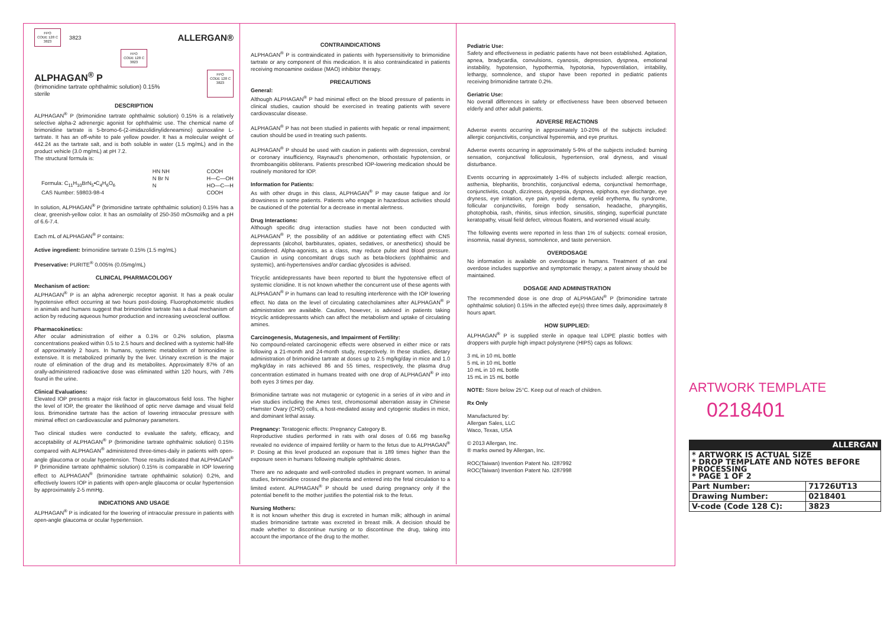FPO
CODE 128 C
3823 3823
ALLERGAN®
FPO
CODE 128 C
3823
ALPHAGAN<sup>®</sup> P
(brimonidine tartrate ophthalmic solution) 0.15%
sterile
FPO
CODE 128 C
3823
DESCRIPTION
ALPHAGAN<sup>®</sup> P (brimonidine tartrate ophthalmic solution) 0.15% is a relatively selective alpha-2 adrenergic agonist for ophthalmic use. The chemical name of brimonidine tartrate is 5-bromo-6-(2-imidazolidinylideneamino) quinoxaline L-tartrate. It has an off-white to pale yellow powder. It has a molecular weight of 442.24 as the tartrate salt, and is both soluble in water (1.5 mg/mL) and in the product vehicle (3.0 mg/mL) at pH 7.2.
The structural formula is:
Formula: C<sub>11</sub>H<sub>10</sub>BrN<sub>5</sub>•C<sub>4</sub>H<sub>6</sub>O<sub>6</sub>
CAS Number: 59803-98-4
HN NH
N Br N
N
COOH
H—C—OH
HO—C—H
COOH
In solution, ALPHAGAN<sup>®</sup> P (brimonidine tartrate ophthalmic solution) 0.15% has a clear, greenish-yellow color. It has an osmolality of 250-350 mOsmol/kg and a pH of 6.6-7.4.
Each mL of ALPHAGAN<sup>®</sup> P contains:
Active ingredient: brimonidine tartrate 0.15% (1.5 mg/mL)
Preservative: PURITE<sup>®</sup> 0.005% (0.05mg/mL)
CLINICAL PHARMACOLOGY
Mechanism of action:
ALPHAGAN<sup>®</sup> P is an alpha adrenergic receptor agonist. It has a peak ocular hypotensive effect occurring at two hours post-dosing. Fluorophotometric studies in animals and humans suggest that brimonidine tartrate has a dual mechanism of action by reducing aqueous humor production and increasing uveoscleral outflow.
Pharmacokinetics:
After ocular administration of either a 0.1% or 0.2% solution, plasma concentrations peaked within 0.5 to 2.5 hours and declined with a systemic half-life of approximately 2 hours. In humans, systemic metabolism of brimonidine is extensive. It is metabolized primarily by the liver. Urinary excretion is the major route of elimination of the drug and its metabolites. Approximately 87% of an orally-administered radioactive dose was eliminated within 120 hours, with 74% found in the urine.
Clinical Evaluations:
Elevated IOP presents a major risk factor in glaucomatous field loss. The higher the level of IOP, the greater the likelihood of optic nerve damage and visual field loss. Brimonidine tartrate has the action of lowering intraocular pressure with minimal effect on cardiovascular and pulmonary parameters.
Two clinical studies were conducted to evaluate the safety, efficacy, and acceptability of ALPHAGAN<sup>®</sup> P (brimonidine tartrate ophthalmic solution) 0.15% compared with ALPHAGAN<sup>®</sup> administered three-times-daily in patients with open-angle glaucoma or ocular hypertension. Those results indicated that ALPHAGAN<sup>®</sup> P (brimonidine tartrate ophthalmic solution) 0.15% is comparable in IOP lowering effect to ALPHAGAN<sup>®</sup> (brimonidine tartrate ophthalmic solution) 0.2%, and effectively lowers IOP in patients with open-angle glaucoma or ocular hypertension by approximately 2-5 mmHg.
INDICATIONS AND USAGE
ALPHAGAN<sup>®</sup> P is indicated for the lowering of intraocular pressure in patients with open-angle glaucoma or ocular hypertension.
CONTRAINDICATIONS
ALPHAGAN<sup>®</sup> P is contraindicated in patients with hypersensitivity to brimonidine tartrate or any component of this medication. It is also contraindicated in patients receiving monoamine oxidase (MAO) inhibitor therapy.
PRECAUTIONS
General:
Although ALPHAGAN<sup>®</sup> P had minimal effect on the blood pressure of patients in clinical studies, caution should be exercised in treating patients with severe cardiovascular disease.
ALPHAGAN<sup>®</sup> P has not been studied in patients with hepatic or renal impairment; caution should be used in treating such patients.
ALPHAGAN<sup>®</sup> P should be used with caution in patients with depression, cerebral or coronary insufficiency, Raynaud’s phenomenon, orthostatic hypotension, or thromboangiitis obliterans. Patients prescribed IOP-lowering medication should be routinely monitored for IOP.
Information for Patients:
As with other drugs in this class, ALPHAGAN<sup>®</sup> P may cause fatigue and /or drowsiness in some patients. Patients who engage in hazardous activities should be cautioned of the potential for a decrease in mental alertness.
Drug Interactions:
Although specific drug interaction studies have not been conducted with ALPHAGAN<sup>®</sup> P, the possibility of an additive or potentiating effect with CNS depressants (alcohol, barbiturates, opiates, sedatives, or anesthetics) should be considered. Alpha-agonists, as a class, may reduce pulse and blood pressure. Caution in using concomitant drugs such as beta-blockers (ophthalmic and systemic), anti-hypertensives and/or cardiac glycosides is advised.
Tricyclic antidepressants have been reported to blunt the hypotensive effect of systemic clonidine. It is not known whether the concurrent use of these agents with ALPHAGAN<sup>®</sup> P in humans can lead to resulting interference with the IOP lowering effect. No data on the level of circulating catecholamines after ALPHAGAN<sup>®</sup> P administration are available. Caution, however, is advised in patients taking tricyclic antidepressants which can affect the metabolism and uptake of circulating amines.
Carcinogenesis, Mutagenesis, and Impairment of Fertility:
No compound-related carcinogenic effects were observed in either mice or rats following a 21-month and 24-month study, respectively. In these studies, dietary administration of brimonidine tartrate at doses up to 2.5 mg/kg/day in mice and 1.0 mg/kg/day in rats achieved 86 and 55 times, respectively, the plasma drug concentration estimated in humans treated with one drop of ALPHAGAN<sup>®</sup> P into both eyes 3 times per day.
Brimonidine tartrate was not mutagenic or cytogenic in a series of in vitro and in vivo studies including the Ames test, chromosomal aberration assay in Chinese Hamster Ovary (CHO) cells, a host-mediated assay and cytogenic studies in mice, and dominant lethal assay.
Pregnancy: Teratogenic effects: Pregnancy Category B.
Reproductive studies performed in rats with oral doses of 0.66 mg base/kg revealed no evidence of impaired fertility or harm to the fetus due to ALPHAGAN<sup>®</sup> P. Dosing at this level produced an exposure that is 189 times higher than the exposure seen in humans following multiple ophthalmic doses.
There are no adequate and well-controlled studies in pregnant women. In animal studies, brimonidine crossed the placenta and entered into the fetal circulation to a limited extent. ALPHAGAN<sup>®</sup> P should be used during pregnancy only if the potential benefit to the mother justifies the potential risk to the fetus.
Nursing Mothers:
It is not known whether this drug is excreted in human milk; although in animal studies brimonidine tartrate was excreted in breast milk. A decision should be made whether to discontinue nursing or to discontinue the drug, taking into account the importance of the drug to the mother.
Pediatric Use:
Safety and effectiveness in pediatric patients have not been established. Agitation, apnea, bradycardia, convulsions, cyanosis, depression, dyspnea, emotional instability, hypotension, hypothermia, hypotonia, hypoventilation, irritability, lethargy, somnolence, and stupor have been reported in pediatric patients receiving brimonidine tartrate 0.2%.
Geriatric Use:
No overall differences in safety or effectiveness have been observed between elderly and other adult patients.
ADVERSE REACTIONS
Adverse events occurring in approximately 10-20% of the subjects included: allergic conjunctivitis, conjunctival hyperemia, and eye pruritus.
Adverse events occurring in approximately 5-9% of the subjects included: burning sensation, conjunctival folliculosis, hypertension, oral dryness, and visual disturbance.
Events occurring in approximately 1-4% of subjects included: allergic reaction, asthenia, blepharitis, bronchitis, conjunctival edema, conjunctival hemorrhage, conjunctivitis, cough, dizziness, dyspepsia, dyspnea, epiphora, eye discharge, eye dryness, eye irritation, eye pain, eyelid edema, eyelid erythema, flu syndrome, follicular conjunctivitis, foreign body sensation, headache, pharyngitis, photophobia, rash, rhinitis, sinus infection, sinusitis, stinging, superficial punctate keratopathy, visual field defect, vitreous floaters, and worsened visual acuity.
The following events were reported in less than 1% of subjects: corneal erosion, insomnia, nasal dryness, somnolence, and taste perversion.
OVERDOSAGE
No information is available on overdosage in humans. Treatment of an oral overdose includes supportive and symptomatic therapy; a patent airway should be maintained.
DOSAGE AND ADMINISTRATION
The recommended dose is one drop of ALPHAGAN<sup>®</sup> P (brimonidine tartrate ophthalmic solution) 0.15% in the affected eye(s) three times daily, approximately 8 hours apart.
HOW SUPPLIED:
ALPHAGAN<sup>®</sup> P is supplied sterile in opaque teal LDPE plastic bottles with droppers with purple high impact polystyrene (HIPS) caps as follows:
3 mL in 10 mL bottle
5 mL in 10 mL bottle
10 mL in 10 mL bottle
15 mL in 15 mL bottle
NOTE: Store below 25°C. Keep out of reach of children.
Rx Only
Manufactured by:
Allergan Sales, LLC
Waco, Texas, USA
© 2013 Allergan, Inc.
® marks owned by Allergan, Inc.
ROC(Taiwan) Invention Patent No. I287992
ROC(Taiwan) Invention Patent No. I287998
ARTWORK TEMPLATE
0218401
| ALLERGAN | |
| --- | --- |
| * ARTWORK IS ACTUAL SIZE * DROP TEMPLATE AND NOTES BEFORE PROCESSING * PAGE 1 OF 2 | |
| Part Number: | 71726UT13 |
| Drawing Number: | 0218401 |
| V-code (Code 128 C): | 3823 |